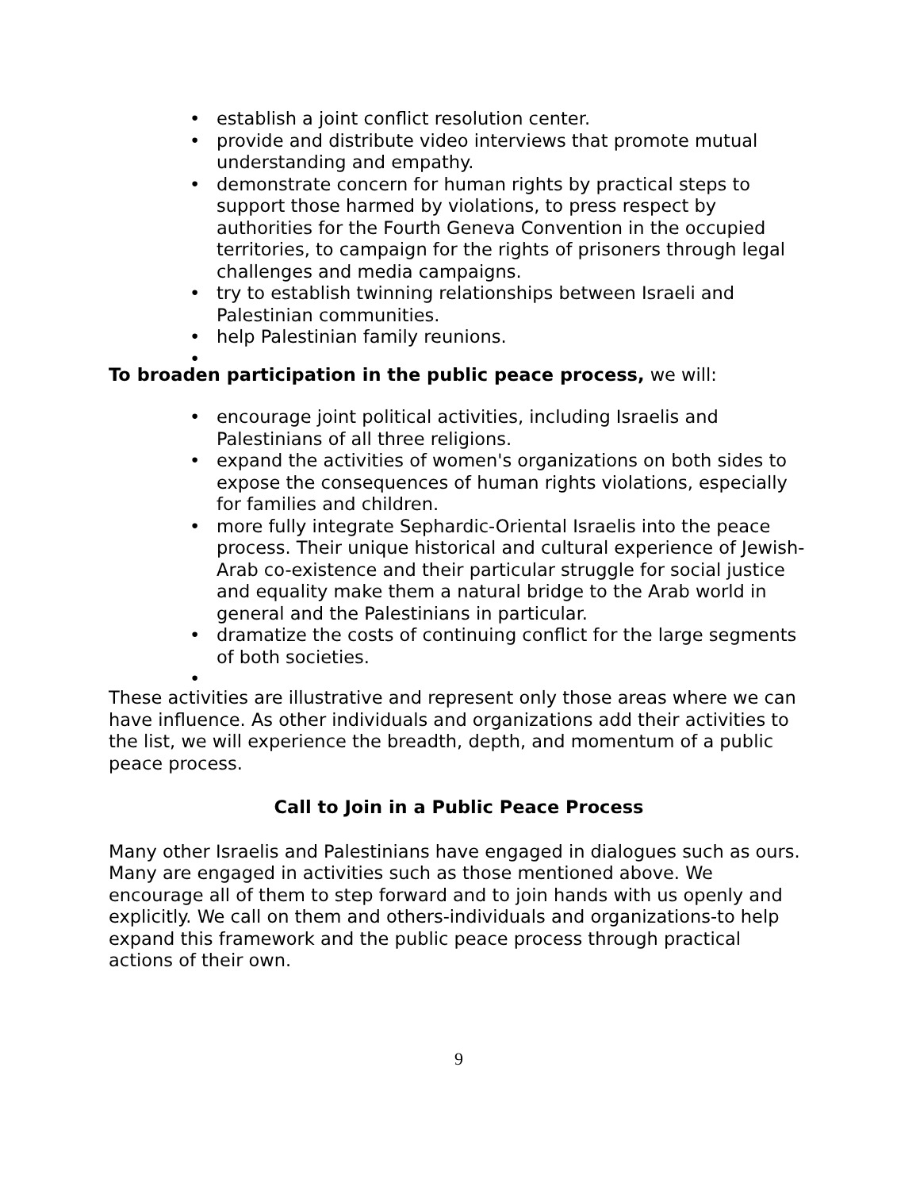• establish a joint conflict resolution center.
• provide and distribute video interviews that promote mutual understanding and empathy.
• demonstrate concern for human rights by practical steps to support those harmed by violations, to press respect by authorities for the Fourth Geneva Convention in the occupied territories, to campaign for the rights of prisoners through legal challenges and media campaigns.
• try to establish twinning relationships between Israeli and Palestinian communities.
• help Palestinian family reunions.
•
To broaden participation in the public peace process, we will:
• encourage joint political activities, including Israelis and Palestinians of all three religions.
• expand the activities of women's organizations on both sides to expose the consequences of human rights violations, especially for families and children.
• more fully integrate Sephardic-Oriental Israelis into the peace process. Their unique historical and cultural experience of Jewish-Arab co-existence and their particular struggle for social justice and equality make them a natural bridge to the Arab world in general and the Palestinians in particular.
• dramatize the costs of continuing conflict for the large segments of both societies.
•
These activities are illustrative and represent only those areas where we can have influence. As other individuals and organizations add their activities to the list, we will experience the breadth, depth, and momentum of a public peace process.
Call to Join in a Public Peace Process
Many other Israelis and Palestinians have engaged in dialogues such as ours. Many are engaged in activities such as those mentioned above. We encourage all of them to step forward and to join hands with us openly and explicitly. We call on them and others-individuals and organizations-to help expand this framework and the public peace process through practical actions of their own.
9